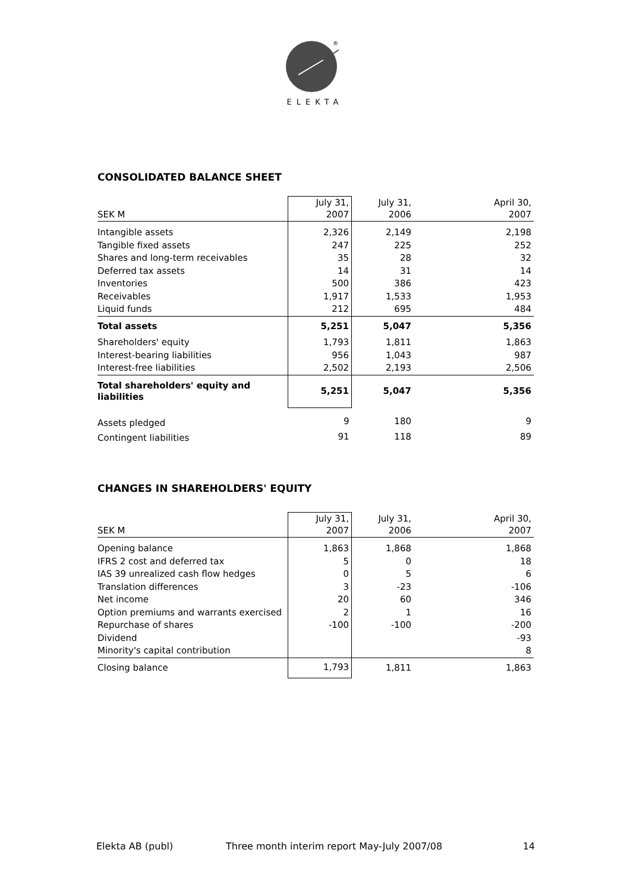®
ELEKTA
CONSOLIDATED BALANCE SHEET
| SEK M | July 31, 2007 | July 31, 2006 | April 30, 2007 |
| Intangible assets | 2,326 | 2,149 | 2,198 |
| Tangible fixed assets | 247 | 225 | 252 |
| Shares and long-term receivables | 35 | 28 | 32 |
| Deferred tax assets | 14 | 31 | 14 |
| Inventories | 500 | 386 | 423 |
| Receivables | 1,917 | 1,533 | 1,953 |
| Liquid funds | 212 | 695 | 484 |
| Total assets | 5,251 | 5,047 | 5,356 |
| Shareholders' equity | 1,793 | 1,811 | 1,863 |
| Interest-bearing liabilities | 956 | 1,043 | 987 |
| Interest-free liabilities | 2,502 | 2,193 | 2,506 |
| Total shareholders' equity and liabilities | 5,251 | 5,047 | 5,356 |
| Assets pledged | 9 | 180 | 9 |
| Contingent liabilities | 91 | 118 | 89 |
CHANGES IN SHAREHOLDERS' EQUITY
| SEK M | July 31, 2007 | July 31, 2006 | April 30, 2007 |
| Opening balance | 1,863 | 1,868 | 1,868 |
| IFRS 2 cost and deferred tax | 5 | 0 | 18 |
| IAS 39 unrealized cash flow hedges | 0 | 5 | 6 |
| Translation differences | 3 | -23 | -106 |
| Net income | 20 | 60 | 346 |
| Option premiums and warrants exercised | 2 | 1 | 16 |
| Repurchase of shares | -100 | -100 | -200 |
| Dividend | | | -93 |
| Minority's capital contribution | | | 8 |
| Closing balance | 1,793 | 1,811 | 1,863 |
Elekta AB (publ) Three month interim report May-July 2007/08 14